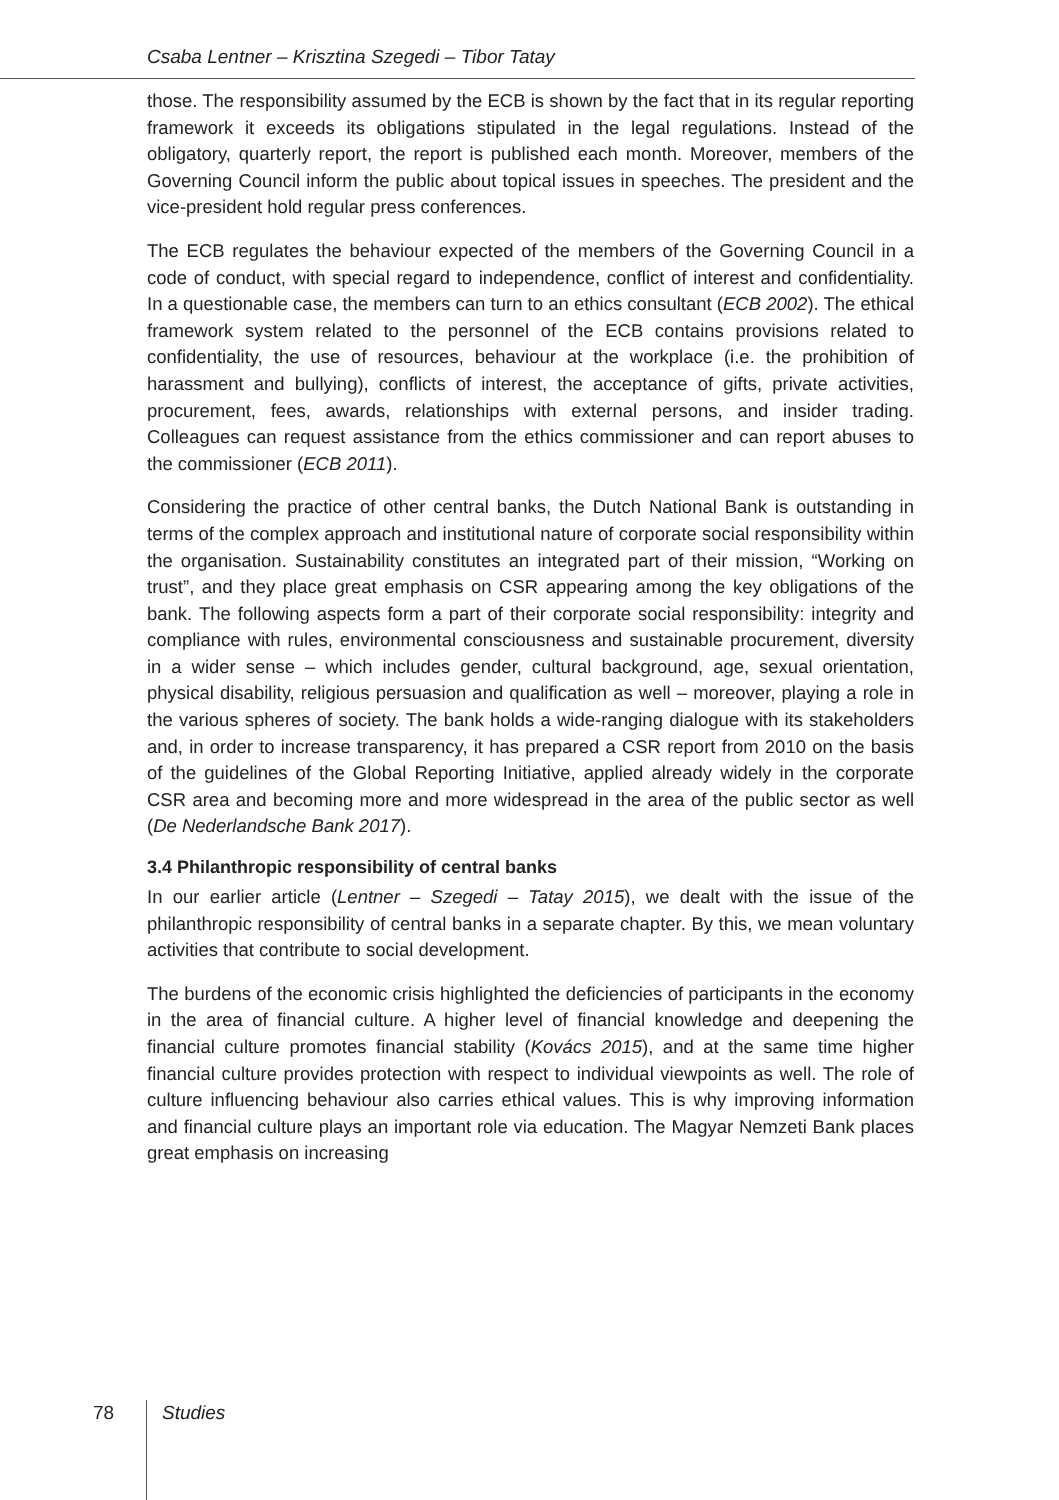Csaba Lentner – Krisztina Szegedi – Tibor Tatay
those. The responsibility assumed by the ECB is shown by the fact that in its regular reporting framework it exceeds its obligations stipulated in the legal regulations. Instead of the obligatory, quarterly report, the report is published each month. Moreover, members of the Governing Council inform the public about topical issues in speeches. The president and the vice-president hold regular press conferences.
The ECB regulates the behaviour expected of the members of the Governing Council in a code of conduct, with special regard to independence, conflict of interest and confidentiality. In a questionable case, the members can turn to an ethics consultant (ECB 2002). The ethical framework system related to the personnel of the ECB contains provisions related to confidentiality, the use of resources, behaviour at the workplace (i.e. the prohibition of harassment and bullying), conflicts of interest, the acceptance of gifts, private activities, procurement, fees, awards, relationships with external persons, and insider trading. Colleagues can request assistance from the ethics commissioner and can report abuses to the commissioner (ECB 2011).
Considering the practice of other central banks, the Dutch National Bank is outstanding in terms of the complex approach and institutional nature of corporate social responsibility within the organisation. Sustainability constitutes an integrated part of their mission, “Working on trust”, and they place great emphasis on CSR appearing among the key obligations of the bank. The following aspects form a part of their corporate social responsibility: integrity and compliance with rules, environmental consciousness and sustainable procurement, diversity in a wider sense – which includes gender, cultural background, age, sexual orientation, physical disability, religious persuasion and qualification as well – moreover, playing a role in the various spheres of society. The bank holds a wide-ranging dialogue with its stakeholders and, in order to increase transparency, it has prepared a CSR report from 2010 on the basis of the guidelines of the Global Reporting Initiative, applied already widely in the corporate CSR area and becoming more and more widespread in the area of the public sector as well (De Nederlandsche Bank 2017).
3.4 Philanthropic responsibility of central banks
In our earlier article (Lentner – Szegedi – Tatay 2015), we dealt with the issue of the philanthropic responsibility of central banks in a separate chapter. By this, we mean voluntary activities that contribute to social development.
The burdens of the economic crisis highlighted the deficiencies of participants in the economy in the area of financial culture. A higher level of financial knowledge and deepening the financial culture promotes financial stability (Kovács 2015), and at the same time higher financial culture provides protection with respect to individual viewpoints as well. The role of culture influencing behaviour also carries ethical values. This is why improving information and financial culture plays an important role via education. The Magyar Nemzeti Bank places great emphasis on increasing
78 Studies